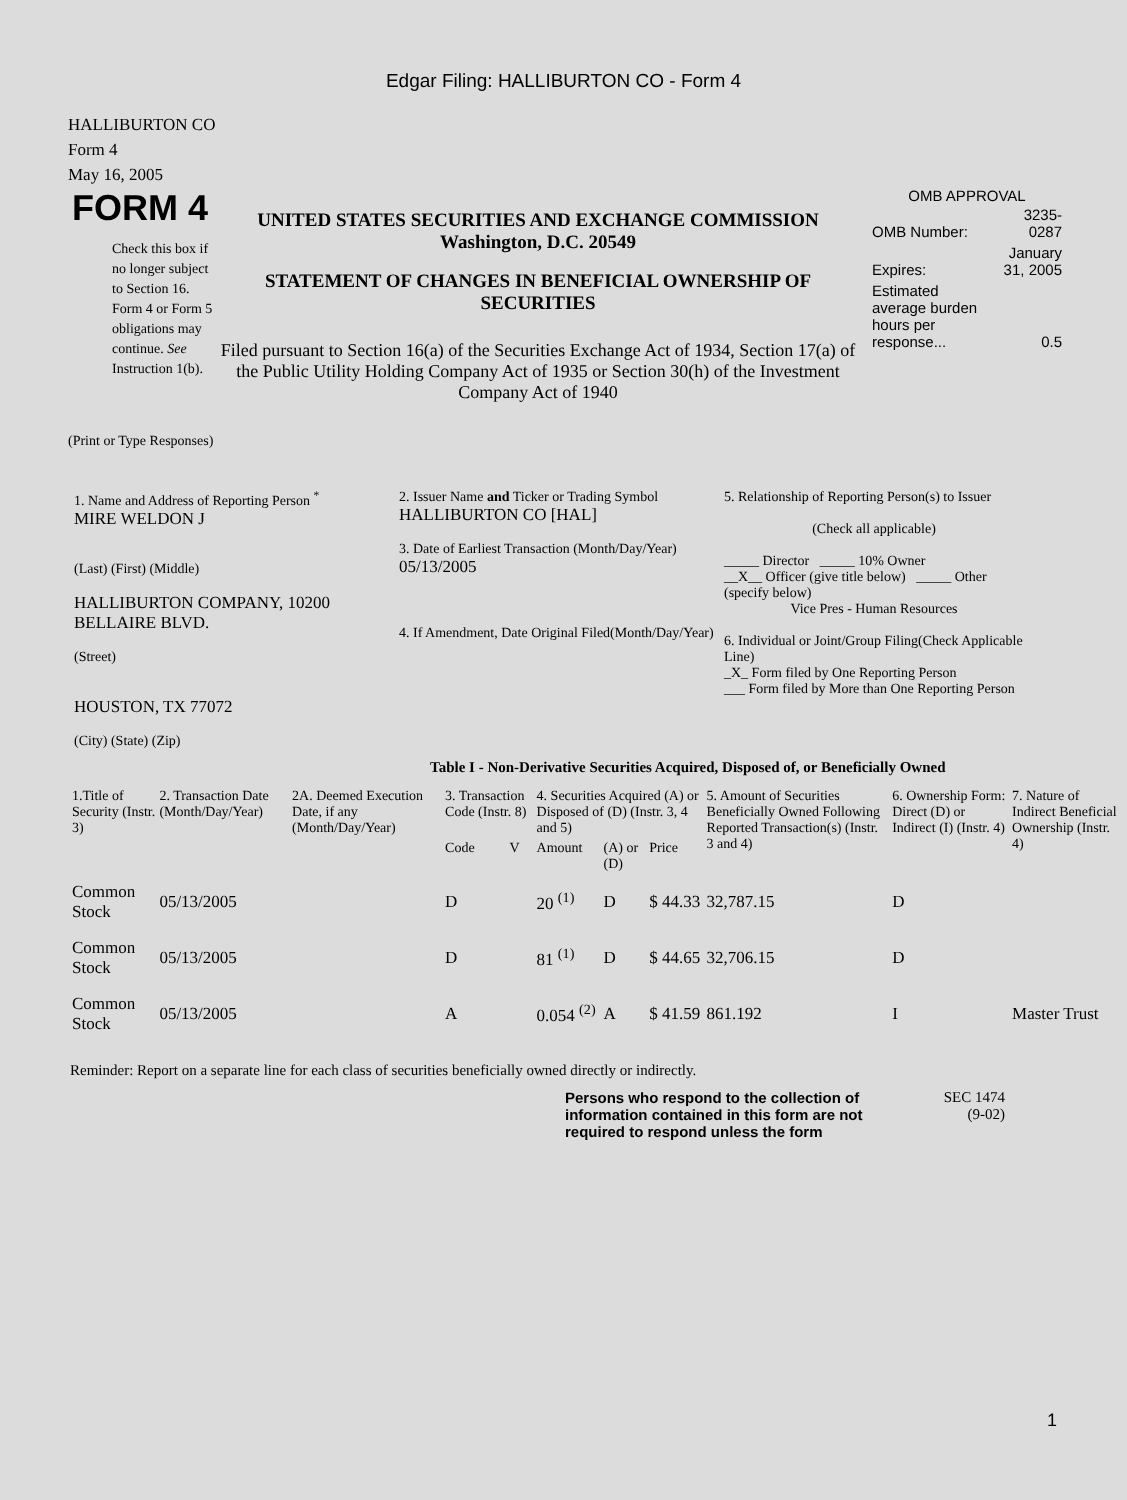Edgar Filing: HALLIBURTON CO - Form 4
HALLIBURTON CO
Form 4
May 16, 2005
FORM 4
Check this box if no longer subject to Section 16. Form 4 or Form 5 obligations may continue. See Instruction 1(b).
UNITED STATES SECURITIES AND EXCHANGE COMMISSION
Washington, D.C. 20549
STATEMENT OF CHANGES IN BENEFICIAL OWNERSHIP OF SECURITIES
Filed pursuant to Section 16(a) of the Securities Exchange Act of 1934, Section 17(a) of the Public Utility Holding Company Act of 1935 or Section 30(h) of the Investment Company Act of 1940
OMB APPROVAL
| OMB Number: | 3235-0287 |
| Expires: | January 31, 2005 |
| Estimated average burden hours per response... | 0.5 |
(Print or Type Responses)
1. Name and Address of Reporting Person <sup>*</sup>
MIRE WELDON J
(Last) (First) (Middle)
HALLIBURTON COMPANY, 10200 BELLAIRE BLVD.
(Street)
HOUSTON, TX 77072
(City) (State) (Zip)
2. Issuer Name and Ticker or Trading Symbol
HALLIBURTON CO [HAL]
3. Date of Earliest Transaction (Month/Day/Year)
05/13/2005
4. If Amendment, Date Original Filed(Month/Day/Year)
5. Relationship of Reporting Person(s) to Issuer
(Check all applicable)
_____ Director _____ 10% Owner
__X__ Officer (give title below) _____ Other (specify below)
Vice Pres - Human Resources
6. Individual or Joint/Group Filing(Check Applicable Line)
_X_ Form filed by One Reporting Person
___ Form filed by More than One Reporting Person
Table I - Non-Derivative Securities Acquired, Disposed of, or Beneficially Owned
| 1.Title of Security (Instr. 3) | 2. Transaction Date (Month/Day/Year) | 2A. Deemed Execution Date, if any (Month/Day/Year) | 3. Transaction Code (Instr. 8) | | 4. Securities Acquired (A) or Disposed of (D) (Instr. 3, 4 and 5) | | | 5. Amount of Securities Beneficially Owned Following Reported Transaction(s) (Instr. 3 and 4) | 6. Ownership Form: Direct (D) or Indirect (I) (Instr. 4) | 7. Nature of Indirect Beneficial Ownership (Instr. 4) |
| --- | --- | --- | --- | --- | --- | --- | --- | --- | --- | --- |
| | | | Code | V | Amount | (A) or (D) | Price | | | |
| Common Stock | 05/13/2005 | | D | | 20 <sup>(1)</sup> | D | $ 44.33 | 32,787.15 | D | |
| Common Stock | 05/13/2005 | | D | | 81 <sup>(1)</sup> | D | $ 44.65 | 32,706.15 | D | |
| Common Stock | 05/13/2005 | | A | | 0.054 <sup>(2)</sup> | A | $ 41.59 | 861.192 | I | Master Trust |
Reminder: Report on a separate line for each class of securities beneficially owned directly or indirectly.
Persons who respond to the collection of information contained in this form are not required to respond unless the form
SEC 1474
(9-02)
1